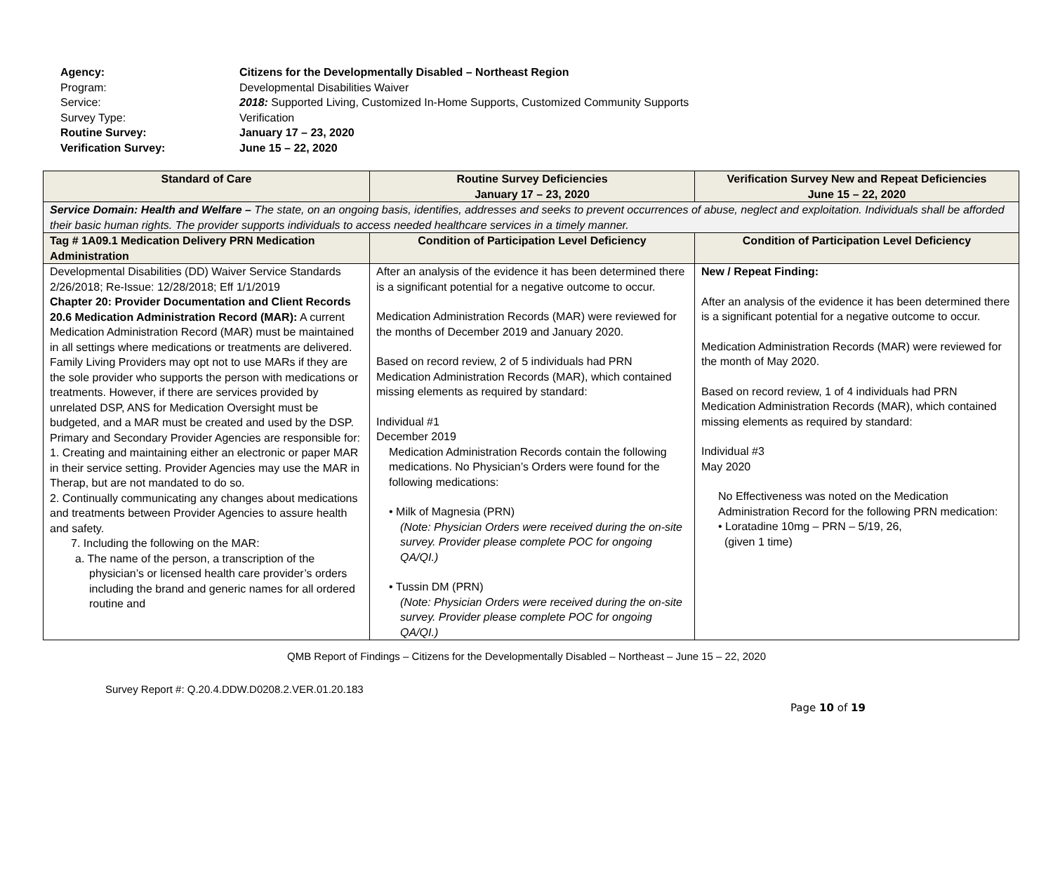Agency: Citizens for the Developmentally Disabled – Northeast Region
Program: Developmental Disabilities Waiver
Service: 2018: Supported Living, Customized In-Home Supports, Customized Community Supports
Survey Type: Verification
Routine Survey: January 17 – 23, 2020
Verification Survey: June 15 – 22, 2020
| Standard of Care | Routine Survey Deficiencies January 17 – 23, 2020 | Verification Survey New and Repeat Deficiencies June 15 – 22, 2020 |
| --- | --- | --- |
| Service Domain: Health and Welfare – The state, on an ongoing basis, identifies, addresses and seeks to prevent occurrences of abuse, neglect and exploitation. Individuals shall be afforded their basic human rights. The provider supports individuals to access needed healthcare services in a timely manner. | | |
| Tag # 1A09.1 Medication Delivery PRN Medication Administration | Condition of Participation Level Deficiency | Condition of Participation Level Deficiency |
| Developmental Disabilities (DD) Waiver Service Standards 2/26/2018; Re-Issue: 12/28/2018; Eff 1/1/2019 Chapter 20: Provider Documentation and Client Records 20.6 Medication Administration Record (MAR): A current Medication Administration Record (MAR) must be maintained in all settings where medications or treatments are delivered. Family Living Providers may opt not to use MARs if they are the sole provider who supports the person with medications or treatments. However, if there are services provided by unrelated DSP, ANS for Medication Oversight must be budgeted, and a MAR must be created and used by the DSP. Primary and Secondary Provider Agencies are responsible for: 1. Creating and maintaining either an electronic or paper MAR in their service setting. Provider Agencies may use the MAR in Therap, but are not mandated to do so. 2. Continually communicating any changes about medications and treatments between Provider Agencies to assure health and safety. 7. Including the following on the MAR: a. The name of the person, a transcription of the physician’s or licensed health care provider’s orders including the brand and generic names for all ordered routine and | After an analysis of the evidence it has been determined there is a significant potential for a negative outcome to occur. Medication Administration Records (MAR) were reviewed for the months of December 2019 and January 2020. Based on record review, 2 of 5 individuals had PRN Medication Administration Records (MAR), which contained missing elements as required by standard: Individual #1 December 2019 Medication Administration Records contain the following medications. No Physician’s Orders were found for the following medications: • Milk of Magnesia (PRN) (Note: Physician Orders were received during the on-site survey. Provider please complete POC for ongoing QA/QI.) • Tussin DM (PRN) (Note: Physician Orders were received during the on-site survey. Provider please complete POC for ongoing QA/QI.) | New / Repeat Finding: After an analysis of the evidence it has been determined there is a significant potential for a negative outcome to occur. Medication Administration Records (MAR) were reviewed for the month of May 2020. Based on record review, 1 of 4 individuals had PRN Medication Administration Records (MAR), which contained missing elements as required by standard: Individual #3 May 2020 No Effectiveness was noted on the Medication Administration Record for the following PRN medication: • Loratadine 10mg – PRN – 5/19, 26, (given 1 time) |
QMB Report of Findings – Citizens for the Developmentally Disabled – Northeast – June 15 – 22, 2020
Survey Report #: Q.20.4.DDW.D0208.2.VER.01.20.183
Page 10 of 19